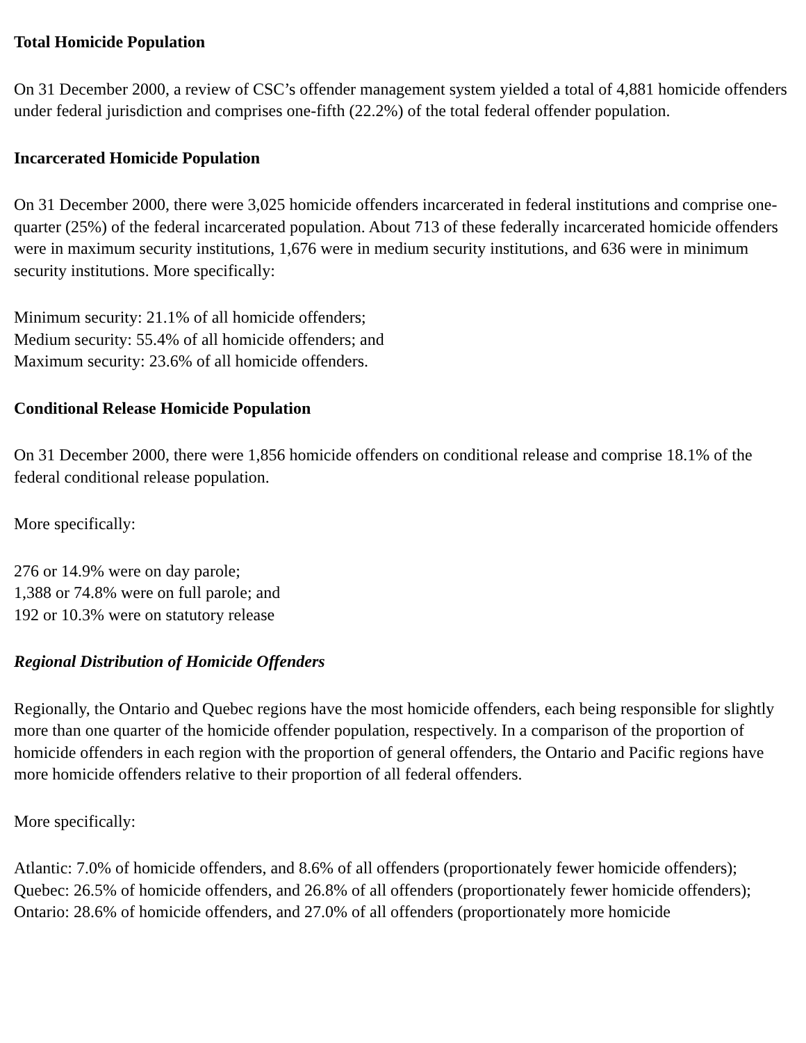Total Homicide Population
On 31 December 2000, a review of CSC’s offender management system yielded a total of 4,881 homicide offenders under federal jurisdiction and comprises one-fifth (22.2%) of the total federal offender population.
Incarcerated Homicide Population
On 31 December 2000, there were 3,025 homicide offenders incarcerated in federal institutions and comprise one-quarter (25%) of the federal incarcerated population. About 713 of these federally incarcerated homicide offenders were in maximum security institutions, 1,676 were in medium security institutions, and 636 were in minimum security institutions. More specifically:
Minimum security: 21.1% of all homicide offenders;
Medium security: 55.4% of all homicide offenders; and
Maximum security: 23.6% of all homicide offenders.
Conditional Release Homicide Population
On 31 December 2000, there were 1,856 homicide offenders on conditional release and comprise 18.1% of the federal conditional release population.
More specifically:
276 or 14.9% were on day parole;
1,388 or 74.8% were on full parole; and
192 or 10.3% were on statutory release
Regional Distribution of Homicide Offenders
Regionally, the Ontario and Quebec regions have the most homicide offenders, each being responsible for slightly more than one quarter of the homicide offender population, respectively. In a comparison of the proportion of homicide offenders in each region with the proportion of general offenders, the Ontario and Pacific regions have more homicide offenders relative to their proportion of all federal offenders.
More specifically:
Atlantic: 7.0% of homicide offenders, and 8.6% of all offenders (proportionately fewer homicide offenders);
Quebec: 26.5% of homicide offenders, and 26.8% of all offenders (proportionately fewer homicide offenders);
Ontario: 28.6% of homicide offenders, and 27.0% of all offenders (proportionately more homicide